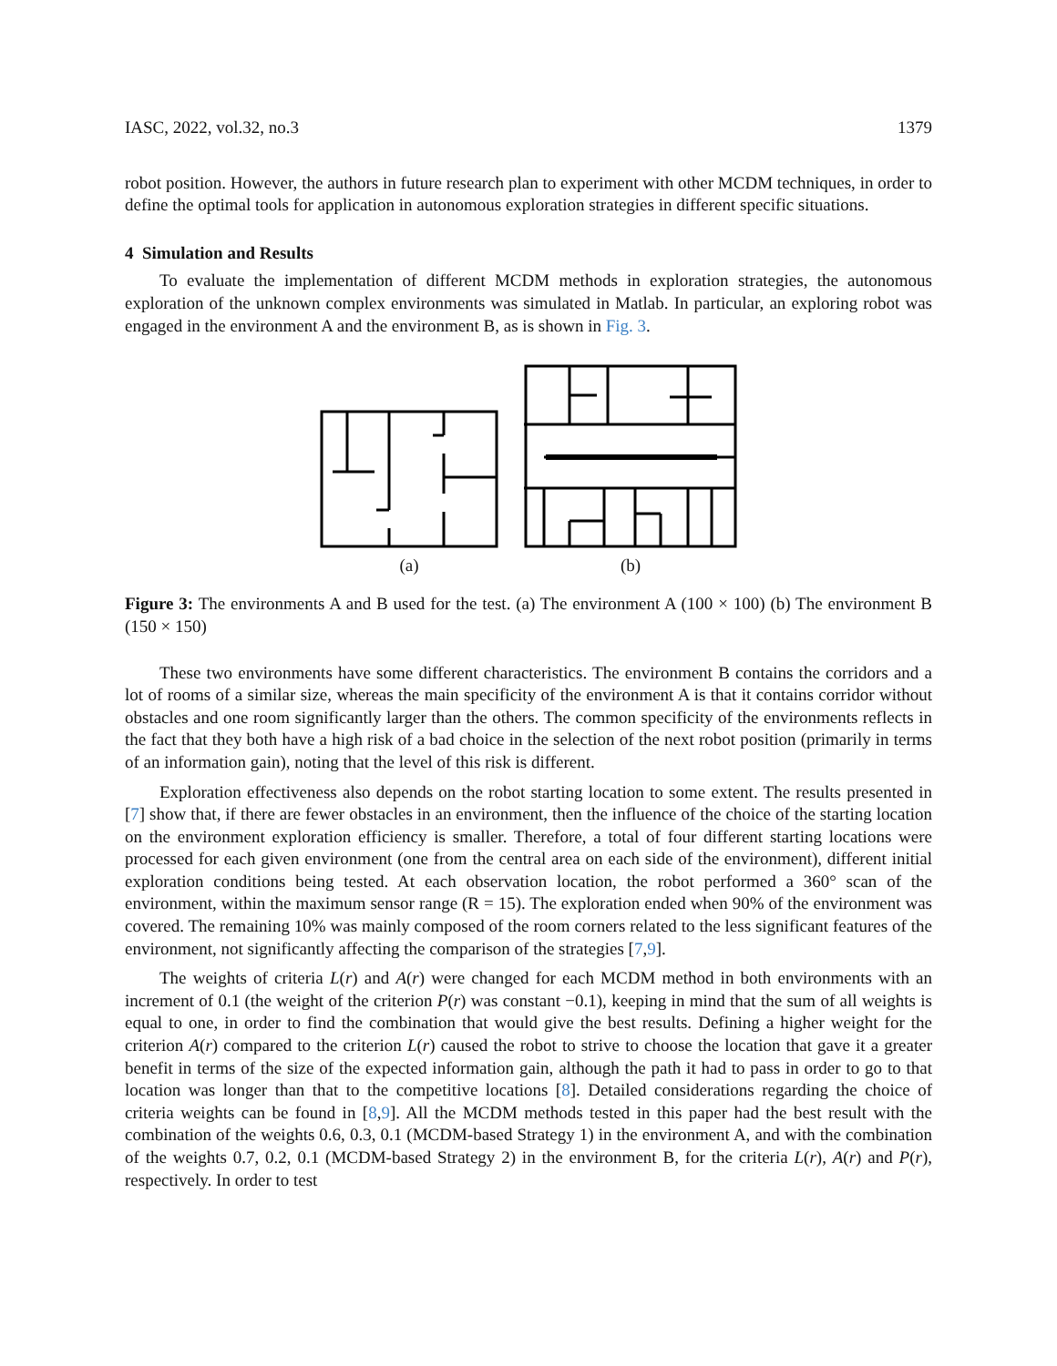IASC, 2022, vol.32, no.3 1379
robot position. However, the authors in future research plan to experiment with other MCDM techniques, in order to define the optimal tools for application in autonomous exploration strategies in different specific situations.
4 Simulation and Results
To evaluate the implementation of different MCDM methods in exploration strategies, the autonomous exploration of the unknown complex environments was simulated in Matlab. In particular, an exploring robot was engaged in the environment A and the environment B, as is shown in Fig. 3.
(a)
(b)
Figure 3: The environments A and B used for the test. (a) The environment A (100 × 100) (b) The environment B (150 × 150)
These two environments have some different characteristics. The environment B contains the corridors and a lot of rooms of a similar size, whereas the main specificity of the environment A is that it contains corridor without obstacles and one room significantly larger than the others. The common specificity of the environments reflects in the fact that they both have a high risk of a bad choice in the selection of the next robot position (primarily in terms of an information gain), noting that the level of this risk is different.
Exploration effectiveness also depends on the robot starting location to some extent. The results presented in [7] show that, if there are fewer obstacles in an environment, then the influence of the choice of the starting location on the environment exploration efficiency is smaller. Therefore, a total of four different starting locations were processed for each given environment (one from the central area on each side of the environment), different initial exploration conditions being tested. At each observation location, the robot performed a 360° scan of the environment, within the maximum sensor range (R = 15). The exploration ended when 90% of the environment was covered. The remaining 10% was mainly composed of the room corners related to the less significant features of the environment, not significantly affecting the comparison of the strategies [7,9].
The weights of criteria L(r) and A(r) were changed for each MCDM method in both environments with an increment of 0.1 (the weight of the criterion P(r) was constant −0.1), keeping in mind that the sum of all weights is equal to one, in order to find the combination that would give the best results. Defining a higher weight for the criterion A(r) compared to the criterion L(r) caused the robot to strive to choose the location that gave it a greater benefit in terms of the size of the expected information gain, although the path it had to pass in order to go to that location was longer than that to the competitive locations [8]. Detailed considerations regarding the choice of criteria weights can be found in [8,9]. All the MCDM methods tested in this paper had the best result with the combination of the weights 0.6, 0.3, 0.1 (MCDM-based Strategy 1) in the environment A, and with the combination of the weights 0.7, 0.2, 0.1 (MCDM-based Strategy 2) in the environment B, for the criteria L(r), A(r) and P(r), respectively. In order to test